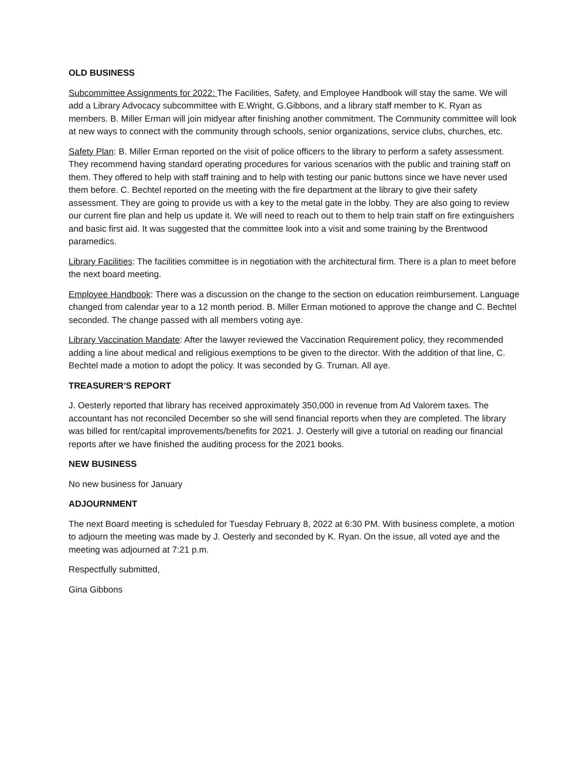OLD BUSINESS
Subcommittee Assignments for 2022: The Facilities, Safety, and Employee Handbook will stay the same. We will add a Library Advocacy subcommittee with E.Wright, G.Gibbons, and a library staff member to K. Ryan as members. B. Miller Erman will join midyear after finishing another commitment. The Community committee will look at new ways to connect with the community through schools, senior organizations, service clubs, churches, etc.
Safety Plan: B. Miller Erman reported on the visit of police officers to the library to perform a safety assessment. They recommend having standard operating procedures for various scenarios with the public and training staff on them. They offered to help with staff training and to help with testing our panic buttons since we have never used them before. C. Bechtel reported on the meeting with the fire department at the library to give their safety assessment. They are going to provide us with a key to the metal gate in the lobby. They are also going to review our current fire plan and help us update it. We will need to reach out to them to help train staff on fire extinguishers and basic first aid. It was suggested that the committee look into a visit and some training by the Brentwood paramedics.
Library Facilities: The facilities committee is in negotiation with the architectural firm. There is a plan to meet before the next board meeting.
Employee Handbook: There was a discussion on the change to the section on education reimbursement. Language changed from calendar year to a 12 month period. B. Miller Erman motioned to approve the change and C. Bechtel seconded. The change passed with all members voting aye.
Library Vaccination Mandate: After the lawyer reviewed the Vaccination Requirement policy, they recommended adding a line about medical and religious exemptions to be given to the director. With the addition of that line, C. Bechtel made a motion to adopt the policy. It was seconded by G. Truman. All aye.
TREASURER’S REPORT
J. Oesterly reported that library has received approximately 350,000 in revenue from Ad Valorem taxes. The accountant has not reconciled December so she will send financial reports when they are completed. The library was billed for rent/capital improvements/benefits for 2021. J. Oesterly will give a tutorial on reading our financial reports after we have finished the auditing process for the 2021 books.
NEW BUSINESS
No new business for January
ADJOURNMENT
The next Board meeting is scheduled for Tuesday February 8, 2022 at 6:30 PM. With business complete, a motion to adjourn the meeting was made by J. Oesterly and seconded by K. Ryan. On the issue, all voted aye and the meeting was adjourned at 7:21 p.m.
Respectfully submitted,
Gina Gibbons